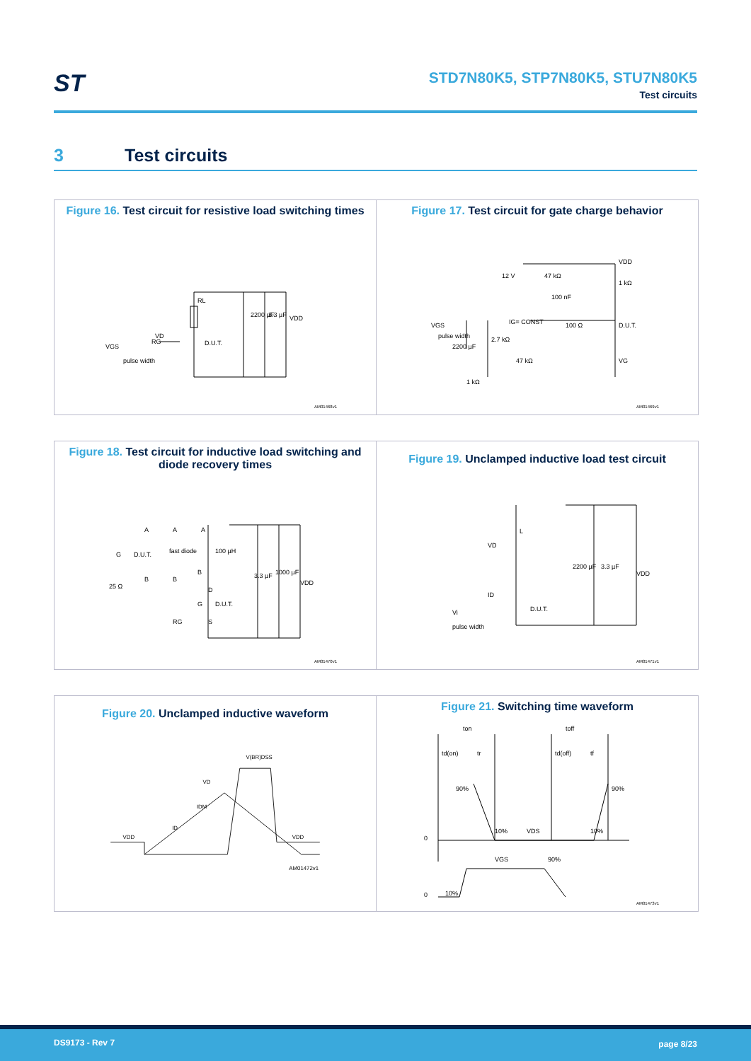ST
STD7N80K5, STP7N80K5, STU7N80K5
Test circuits
3 Test circuits
Figure 16. Test circuit for resistive load switching times
RL
2200 µF
3.3 µF
VDD
VD
D.U.T.
VGS
RG
pulse width
AM01468v1
Figure 17. Test circuit for gate charge behavior
12 V
47 kΩ
100 nF
VDD
1 kΩ
IG= CONST
100 Ω
D.U.T.
VGS
2.7 kΩ
2200 µF
47 kΩ
VG
1 kΩ
pulse width
AM01469v1
Figure 18. Test circuit for inductive load switching and diode recovery times
A
A
A
100 µH
G
D.U.T.
fast diode
B
B
B
25 Ω
3.3 µF
1000 µF
VDD
D
D.U.T.
G
S
RG
AM01470v1
Figure 19. Unclamped inductive load test circuit
L
VD
ID
2200 µF
3.3 µF
VDD
D.U.T.
Vi
pulse width
AM01471v1
Figure 20. Unclamped inductive waveform
V(BR)DSS
VD
IDM
ID
VDD
VDD
AM01472v1
Figure 21. Switching time waveform
ton
toff
td(on)
tr
td(off)
tf
90%
90%
10%
VDS
10%
0
VGS
90%
0
10%
AM01473v1
DS9173 - Rev 7 page 8/23